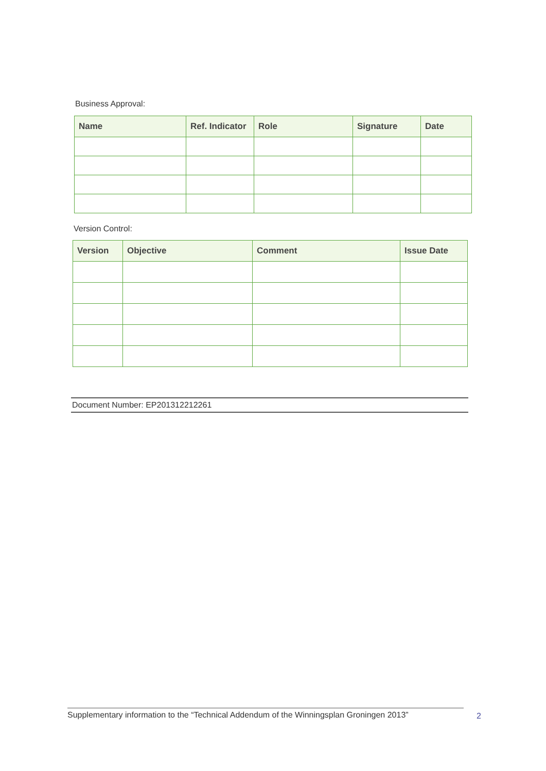Business Approval:
| Name | Ref. Indicator | Role | Signature | Date |
| --- | --- | --- | --- | --- |
Version Control:
| Version | Objective | Comment | Issue Date |
| --- | --- | --- | --- |
Document Number: EP201312212261
Supplementary information to the “Technical Addendum of the Winningsplan Groningen 2013”
2